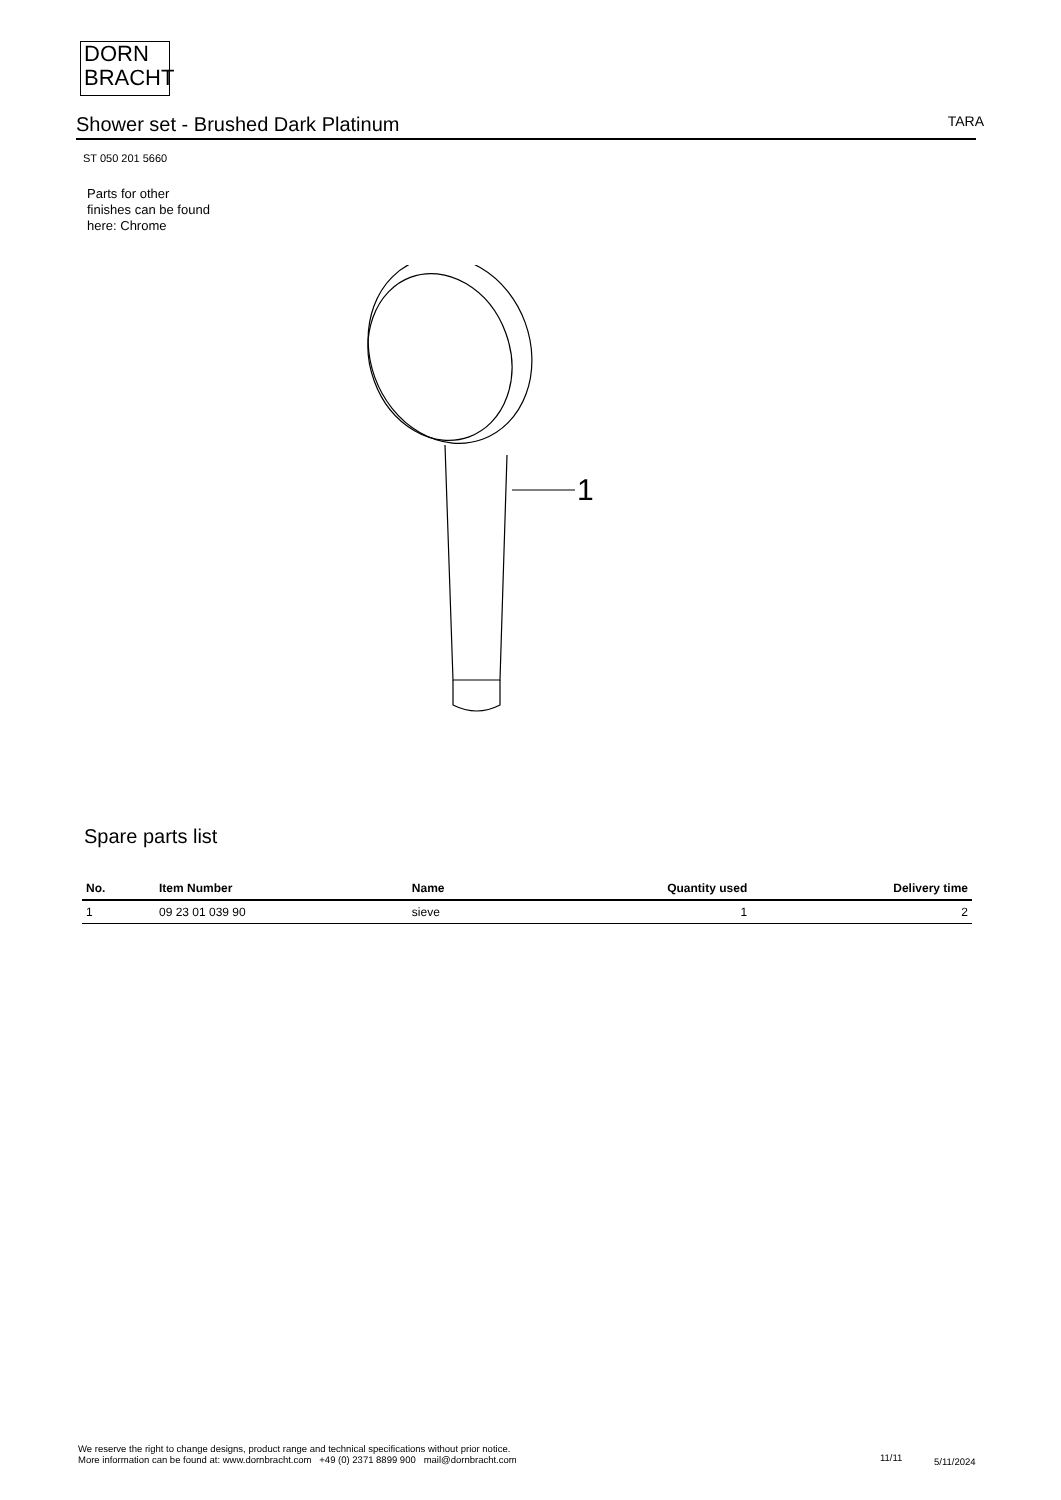DORN
BRACHT
Shower set - Brushed Dark Platinum
TARA
ST 050 201 5660
Parts for other
finishes can be found
here: Chrome
1
Spare parts list
| No. | Item Number | Name | Quantity used | Delivery time |
| --- | --- | --- | --- | --- |
| 1 | 09 23 01 039 90 | sieve | 1 | 2 |
We reserve the right to change designs, product range and technical specifications without prior notice.
More information can be found at: www.dornbracht.com +49 (0) 2371 8899 900 mail@dornbracht.com
11/11 5/11/2024